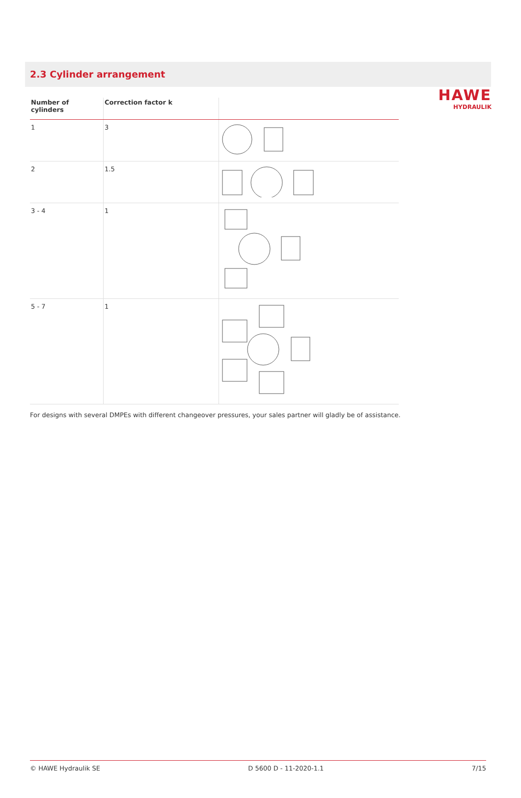HAWE
HYDRAULIK
2.3 Cylinder arrangement
| Number of cylinders | Correction factor k | |
| --- | --- | --- |
| 1 | 3 | |
| 2 | 1.5 | |
| 3 - 4 | 1 | |
| 5 - 7 | 1 | |
For designs with several DMPEs with different changeover pressures, your sales partner will gladly be of assistance.
© HAWE Hydraulik SE D 5600 D - 11-2020-1.1 7/15